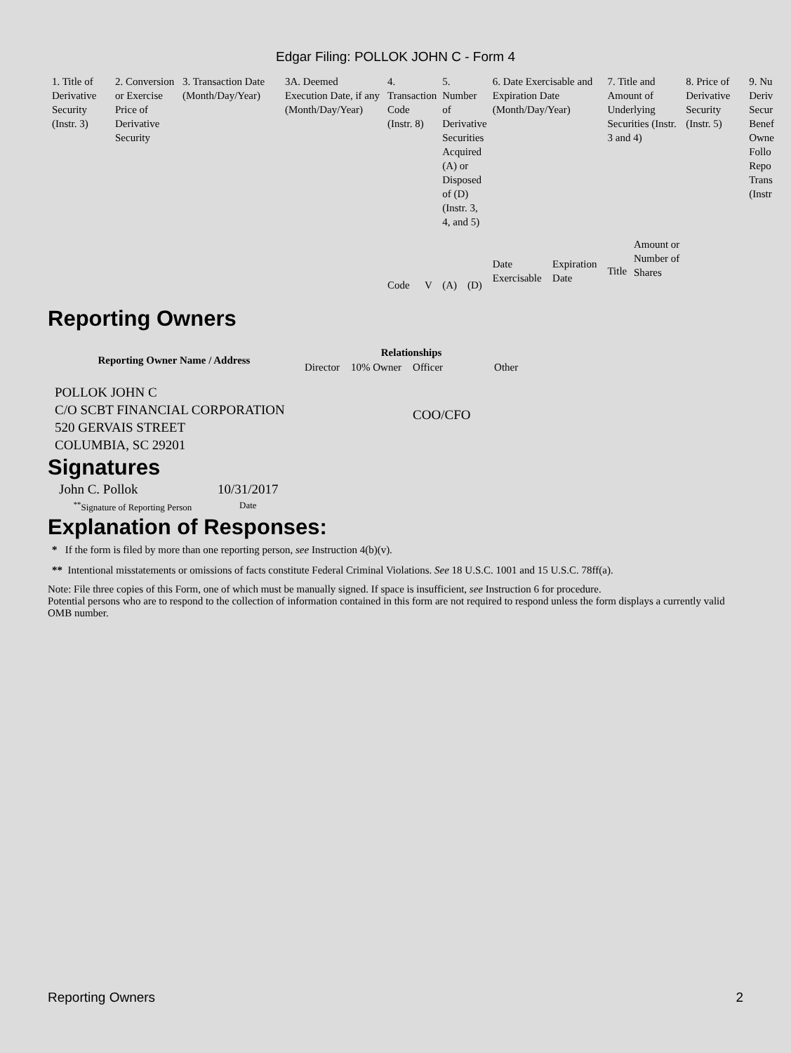Edgar Filing: POLLOK JOHN C - Form 4
| 1. Title of Derivative Security (Instr. 3) | 2. Conversion or Exercise Price of Derivative Security | 3. Transaction Date (Month/Day/Year) | 3A. Deemed Execution Date, if any (Month/Day/Year) | 4. Transaction Code (Instr. 8) | | 5. Number of Derivative Securities Acquired (A) or Disposed of (D) (Instr. 3, 4, and 5) | | 6. Date Exercisable and Expiration Date (Month/Day/Year) | | 7. Title and Amount of Underlying Securities (Instr. 3 and 4) | | 8. Price of Derivative Security (Instr. 5) | 9. Nu Deriv Secur Benef Owne Follo Repo Trans (Instr |
| --- | --- | --- | --- | --- | --- | --- | --- | --- | --- | --- | --- | --- | --- |
| | | | | Code | V | (A) | (D) | Date Exercisable | Expiration Date | Title | Amount or Number of Shares | | |
Reporting Owners
| Reporting Owner Name / Address | Relationships | | | |
| --- | --- | --- | --- | --- |
| | Director | 10% Owner | Officer | Other |
| POLLOK JOHN C C/O SCBT FINANCIAL CORPORATION 520 GERVAIS STREET COLUMBIA, SC 29201 | | | COO/CFO | |
Signatures
| John C. Pollok | 10/31/2017 |
| <sup>**</sup> Signature of Reporting Person | Date |
Explanation of Responses:
* If the form is filed by more than one reporting person, see Instruction 4(b)(v).
** Intentional misstatements or omissions of facts constitute Federal Criminal Violations. See 18 U.S.C. 1001 and 15 U.S.C. 78ff(a).
Note: File three copies of this Form, one of which must be manually signed. If space is insufficient, see Instruction 6 for procedure.
Potential persons who are to respond to the collection of information contained in this form are not required to respond unless the form displays a currently valid OMB number.
Reporting Owners 2